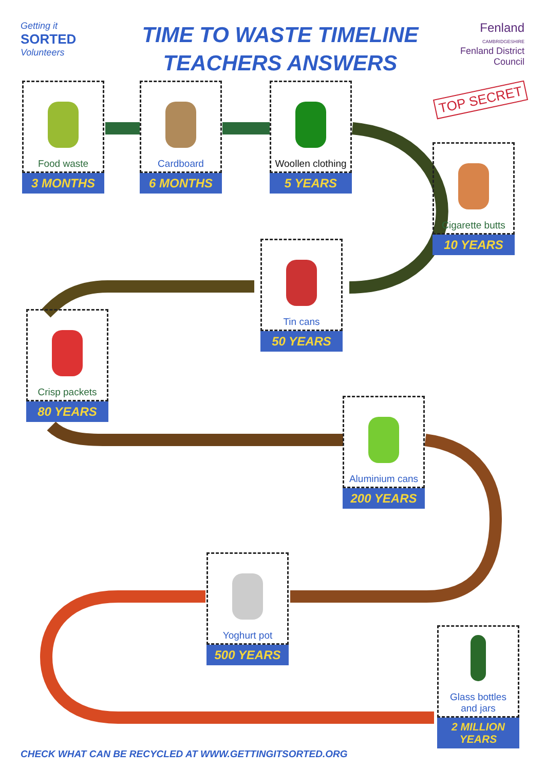Getting it
SORTED
Volunteers
TIME TO WASTE TIMELINE
TEACHERS ANSWERS
Fenland
CAMBRIDGESHIRE
Fenland District Council
TOP SECRET
Food waste
3 MONTHS
Cardboard
6 MONTHS
Woollen clothing
5 YEARS
Cigarette butts
10 YEARS
Tin cans
50 YEARS
Crisp packets
80 YEARS
Aluminium cans
200 YEARS
Yoghurt pot
500 YEARS
Glass bottles
and jars
2 MILLION YEARS
CHECK WHAT CAN BE RECYCLED AT WWW.GETTINGITSORTED.ORG